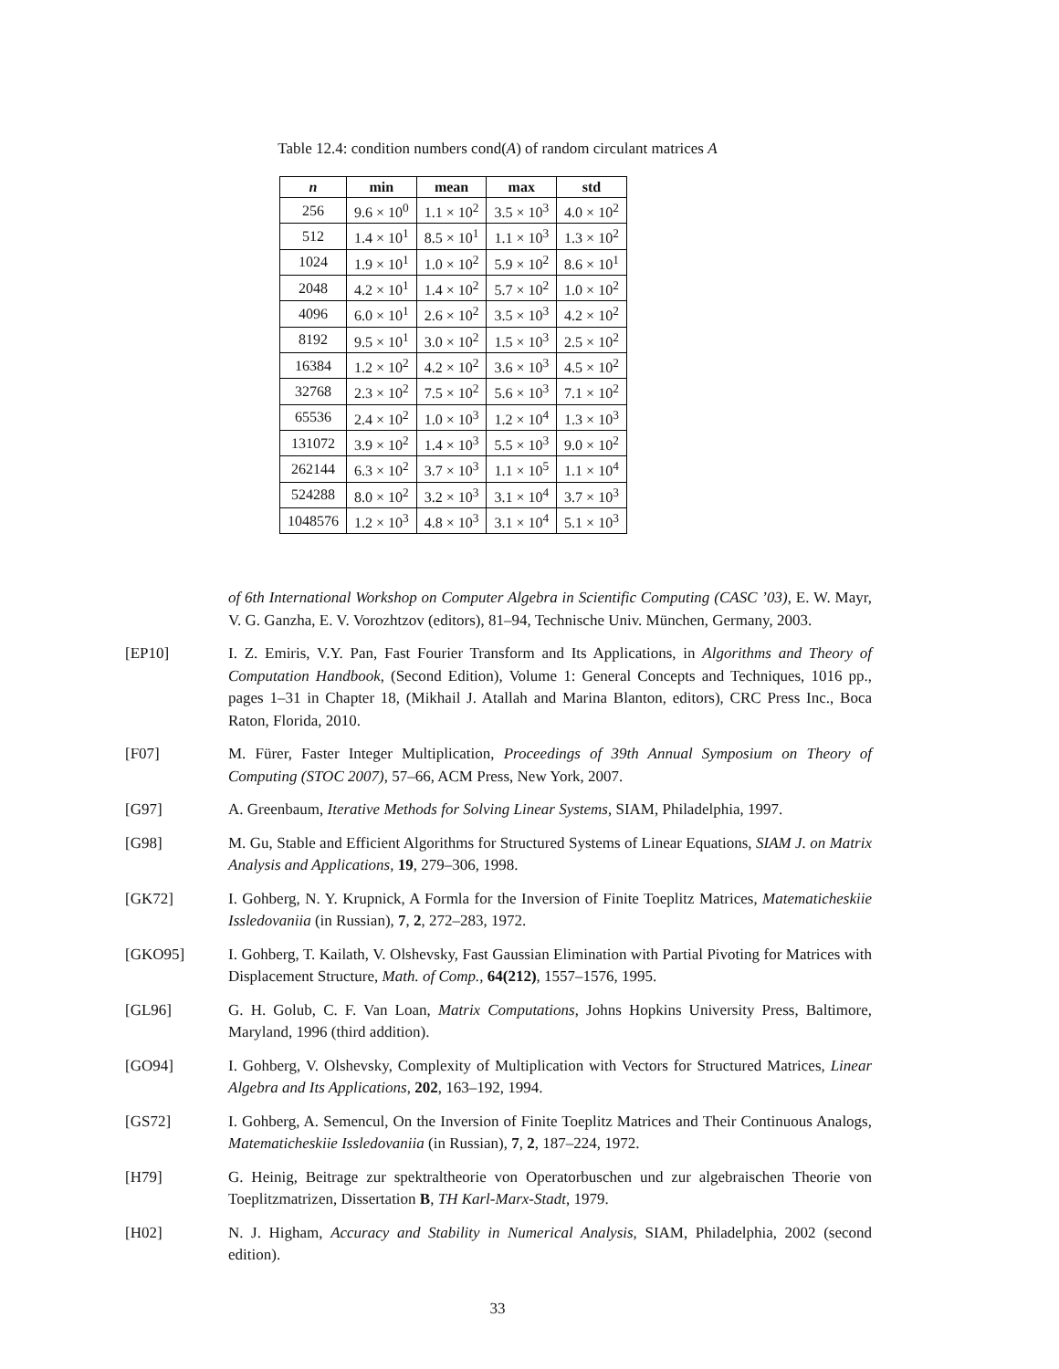Table 12.4: condition numbers cond(A) of random circulant matrices A
| n | min | mean | max | std |
| --- | --- | --- | --- | --- |
| 256 | 9.6 × 10<sup>0</sup> | 1.1 × 10<sup>2</sup> | 3.5 × 10<sup>3</sup> | 4.0 × 10<sup>2</sup> |
| 512 | 1.4 × 10<sup>1</sup> | 8.5 × 10<sup>1</sup> | 1.1 × 10<sup>3</sup> | 1.3 × 10<sup>2</sup> |
| 1024 | 1.9 × 10<sup>1</sup> | 1.0 × 10<sup>2</sup> | 5.9 × 10<sup>2</sup> | 8.6 × 10<sup>1</sup> |
| 2048 | 4.2 × 10<sup>1</sup> | 1.4 × 10<sup>2</sup> | 5.7 × 10<sup>2</sup> | 1.0 × 10<sup>2</sup> |
| 4096 | 6.0 × 10<sup>1</sup> | 2.6 × 10<sup>2</sup> | 3.5 × 10<sup>3</sup> | 4.2 × 10<sup>2</sup> |
| 8192 | 9.5 × 10<sup>1</sup> | 3.0 × 10<sup>2</sup> | 1.5 × 10<sup>3</sup> | 2.5 × 10<sup>2</sup> |
| 16384 | 1.2 × 10<sup>2</sup> | 4.2 × 10<sup>2</sup> | 3.6 × 10<sup>3</sup> | 4.5 × 10<sup>2</sup> |
| 32768 | 2.3 × 10<sup>2</sup> | 7.5 × 10<sup>2</sup> | 5.6 × 10<sup>3</sup> | 7.1 × 10<sup>2</sup> |
| 65536 | 2.4 × 10<sup>2</sup> | 1.0 × 10<sup>3</sup> | 1.2 × 10<sup>4</sup> | 1.3 × 10<sup>3</sup> |
| 131072 | 3.9 × 10<sup>2</sup> | 1.4 × 10<sup>3</sup> | 5.5 × 10<sup>3</sup> | 9.0 × 10<sup>2</sup> |
| 262144 | 6.3 × 10<sup>2</sup> | 3.7 × 10<sup>3</sup> | 1.1 × 10<sup>5</sup> | 1.1 × 10<sup>4</sup> |
| 524288 | 8.0 × 10<sup>2</sup> | 3.2 × 10<sup>3</sup> | 3.1 × 10<sup>4</sup> | 3.7 × 10<sup>3</sup> |
| 1048576 | 1.2 × 10<sup>3</sup> | 4.8 × 10<sup>3</sup> | 3.1 × 10<sup>4</sup> | 5.1 × 10<sup>3</sup> |
of 6th International Workshop on Computer Algebra in Scientific Computing (CASC ’03), E. W. Mayr, V. G. Ganzha, E. V. Vorozhtzov (editors), 81–94, Technische Univ. München, Germany, 2003.
[EP10] I. Z. Emiris, V.Y. Pan, Fast Fourier Transform and Its Applications, in Algorithms and Theory of Computation Handbook, (Second Edition), Volume 1: General Concepts and Techniques, 1016 pp., pages 1–31 in Chapter 18, (Mikhail J. Atallah and Marina Blanton, editors), CRC Press Inc., Boca Raton, Florida, 2010.
[F07] M. Fürer, Faster Integer Multiplication, Proceedings of 39th Annual Symposium on Theory of Computing (STOC 2007), 57–66, ACM Press, New York, 2007.
[G97] A. Greenbaum, Iterative Methods for Solving Linear Systems, SIAM, Philadelphia, 1997.
[G98] M. Gu, Stable and Efficient Algorithms for Structured Systems of Linear Equations, SIAM J. on Matrix Analysis and Applications, 19, 279–306, 1998.
[GK72] I. Gohberg, N. Y. Krupnick, A Formla for the Inversion of Finite Toeplitz Matrices, Matematicheskiie Issledovaniia (in Russian), 7, 2, 272–283, 1972.
[GKO95] I. Gohberg, T. Kailath, V. Olshevsky, Fast Gaussian Elimination with Partial Pivoting for Matrices with Displacement Structure, Math. of Comp., 64(212), 1557–1576, 1995.
[GL96] G. H. Golub, C. F. Van Loan, Matrix Computations, Johns Hopkins University Press, Baltimore, Maryland, 1996 (third addition).
[GO94] I. Gohberg, V. Olshevsky, Complexity of Multiplication with Vectors for Structured Matrices, Linear Algebra and Its Applications, 202, 163–192, 1994.
[GS72] I. Gohberg, A. Semencul, On the Inversion of Finite Toeplitz Matrices and Their Continuous Analogs, Matematicheskiie Issledovaniia (in Russian), 7, 2, 187–224, 1972.
[H79] G. Heinig, Beitrage zur spektraltheorie von Operatorbuschen und zur algebraischen Theorie von Toeplitzmatrizen, Dissertation B, TH Karl-Marx-Stadt, 1979.
[H02] N. J. Higham, Accuracy and Stability in Numerical Analysis, SIAM, Philadelphia, 2002 (second edition).
33